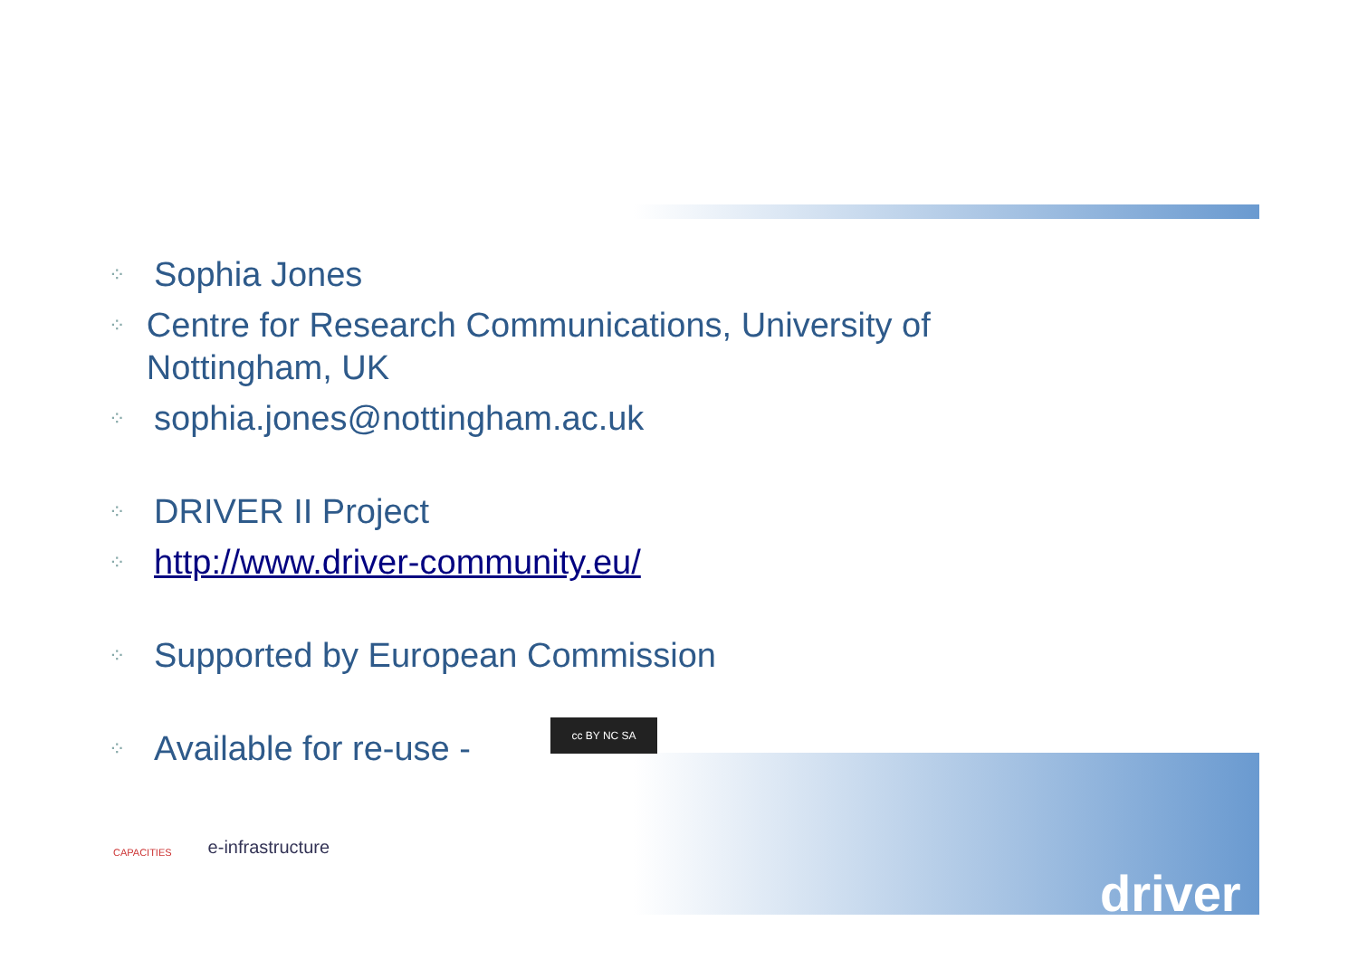⁘ Sophia Jones
⁘ Centre for Research Communications, University of Nottingham, UK
⁘ sophia.jones@nottingham.ac.uk
⁘ DRIVER II Project
⁘ http://www.driver-community.eu/
⁘ Supported by European Commission
⁘ Available for re-use -
cc BY NC SA
CAPACITIES e-infrastructure
driver